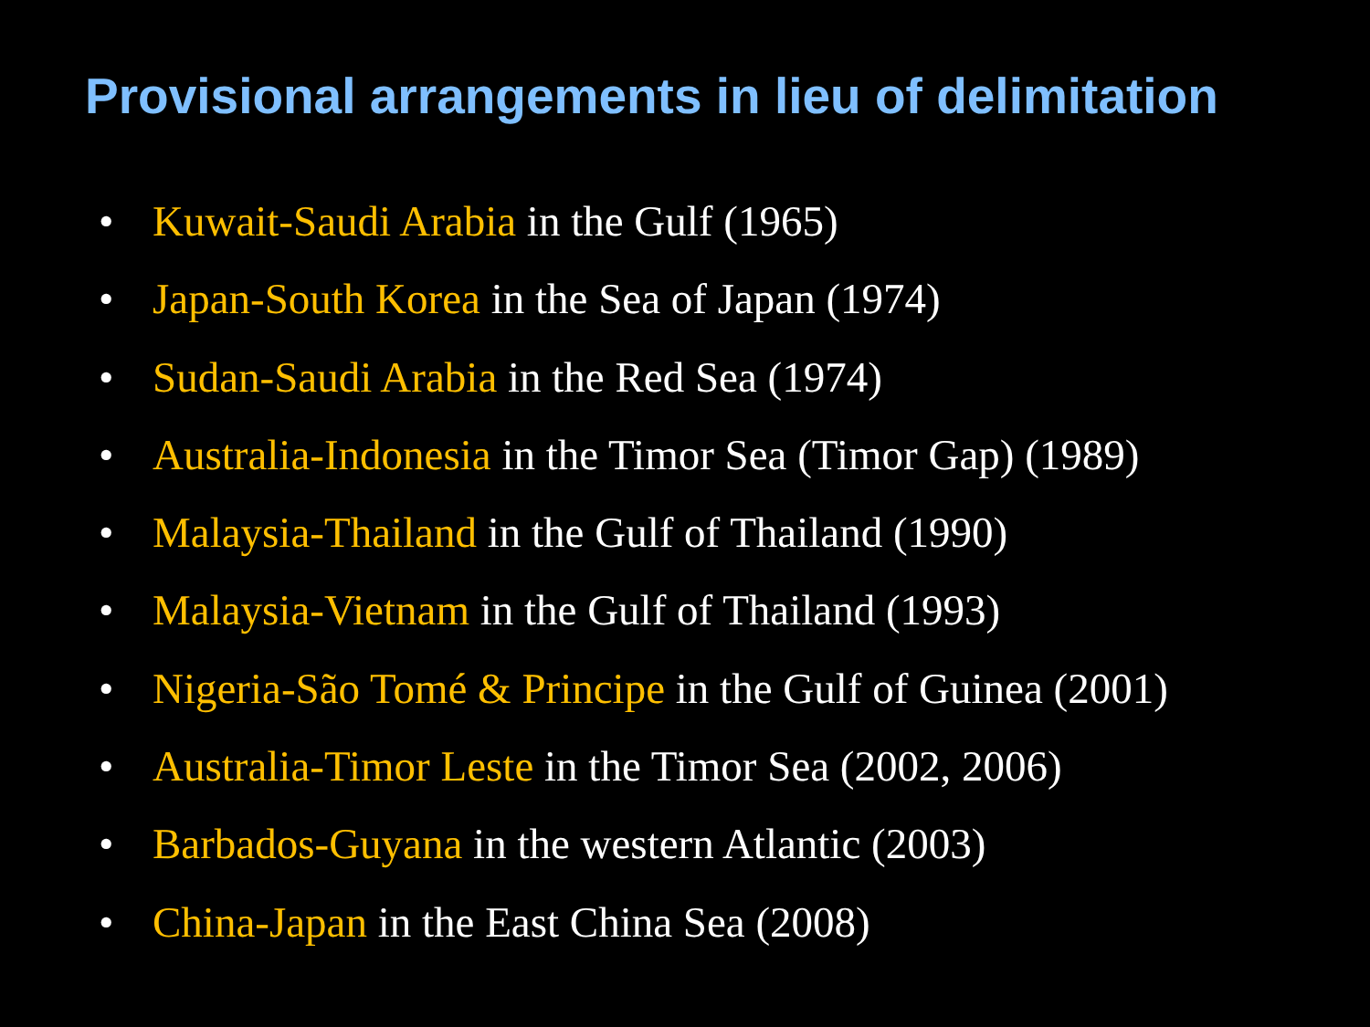Provisional arrangements in lieu of delimitation
• Kuwait-Saudi Arabia in the Gulf (1965)
• Japan-South Korea in the Sea of Japan (1974)
• Sudan-Saudi Arabia in the Red Sea (1974)
• Australia-Indonesia in the Timor Sea (Timor Gap) (1989)
• Malaysia-Thailand in the Gulf of Thailand (1990)
• Malaysia-Vietnam in the Gulf of Thailand (1993)
• Nigeria-São Tomé & Principe in the Gulf of Guinea (2001)
• Australia-Timor Leste in the Timor Sea (2002, 2006)
• Barbados-Guyana in the western Atlantic (2003)
• China-Japan in the East China Sea (2008)